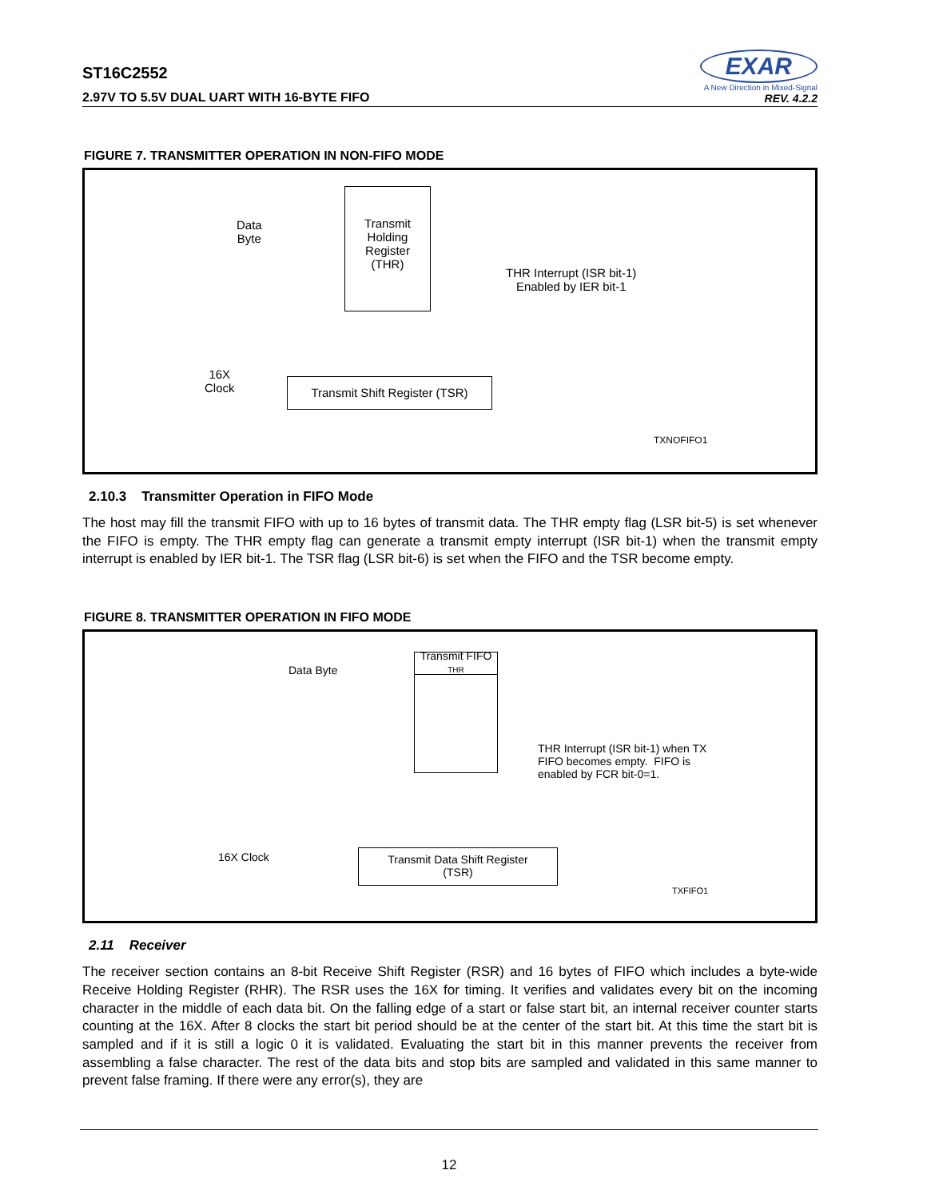ST16C2552
2.97V TO 5.5V DUAL UART WITH 16-BYTE FIFO
EXAR
A New Direction in Mixed-Signal
REV. 4.2.2
FIGURE 7. TRANSMITTER OPERATION IN NON-FIFO MODE
Data
Byte
Transmit
Holding
Register
(THR)
THR Interrupt (ISR bit-1)
Enabled by IER bit-1
16X
Clock
Transmit Shift Register (TSR)
TXNOFIFO1
2.10.3 Transmitter Operation in FIFO Mode
The host may fill the transmit FIFO with up to 16 bytes of transmit data. The THR empty flag (LSR bit-5) is set whenever the FIFO is empty. The THR empty flag can generate a transmit empty interrupt (ISR bit-1) when the transmit empty interrupt is enabled by IER bit-1. The TSR flag (LSR bit-6) is set when the FIFO and the TSR become empty.
FIGURE 8. TRANSMITTER OPERATION IN FIFO MODE
Data Byte
Transmit FIFO
THR
THR Interrupt (ISR bit-1) when TX
FIFO becomes empty. FIFO is
enabled by FCR bit-0=1.
16X Clock
Transmit Data Shift Register
(TSR)
TXFIFO1
2.11 Receiver
The receiver section contains an 8-bit Receive Shift Register (RSR) and 16 bytes of FIFO which includes a byte-wide Receive Holding Register (RHR). The RSR uses the 16X for timing. It verifies and validates every bit on the incoming character in the middle of each data bit. On the falling edge of a start or false start bit, an internal receiver counter starts counting at the 16X. After 8 clocks the start bit period should be at the center of the start bit. At this time the start bit is sampled and if it is still a logic 0 it is validated. Evaluating the start bit in this manner prevents the receiver from assembling a false character. The rest of the data bits and stop bits are sampled and validated in this same manner to prevent false framing. If there were any error(s), they are
12